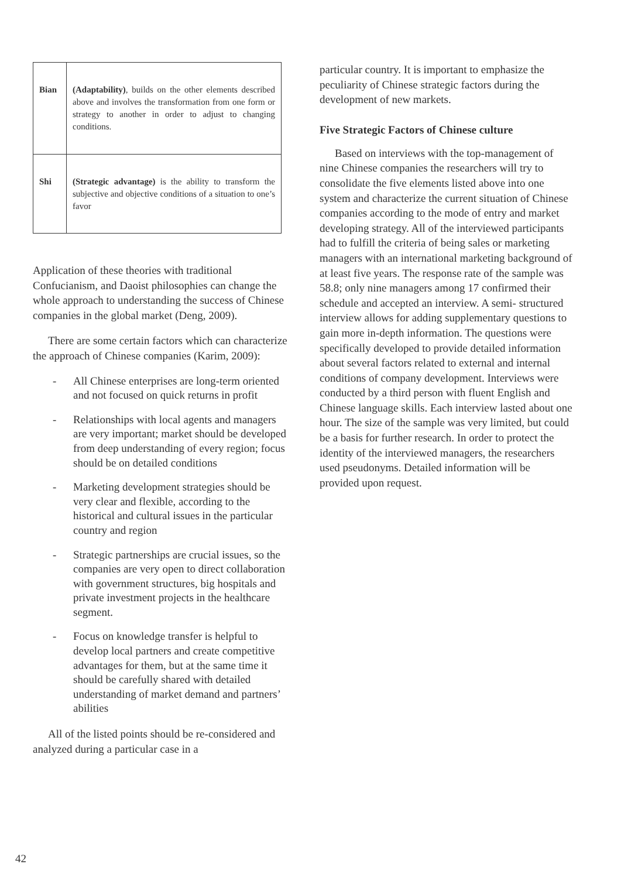| Bian | (Adaptability) , builds on the other elements described above and involves the transformation from one form or strategy to another in order to adjust to changing conditions. |
| Shi | (Strategic advantage) is the ability to transform the subjective and objective conditions of a situation to one’s favor |
Application of these theories with traditional Confucianism, and Daoist philosophies can change the whole approach to understanding the success of Chinese companies in the global market (Deng, 2009).
There are some certain factors which can characterize the approach of Chinese companies (Karim, 2009):
- All Chinese enterprises are long-term oriented and not focused on quick returns in profit
- Relationships with local agents and managers are very important; market should be developed from deep understanding of every region; focus should be on detailed conditions
- Marketing development strategies should be very clear and flexible, according to the historical and cultural issues in the particular country and region
- Strategic partnerships are crucial issues, so the companies are very open to direct collaboration with government structures, big hospitals and private investment projects in the healthcare segment.
- Focus on knowledge transfer is helpful to develop local partners and create competitive advantages for them, but at the same time it should be carefully shared with detailed understanding of market demand and partners’ abilities
All of the listed points should be re-considered and analyzed during a particular case in a
particular country. It is important to emphasize the peculiarity of Chinese strategic factors during the development of new markets.
Five Strategic Factors of Chinese culture
Based on interviews with the top-management of nine Chinese companies the researchers will try to consolidate the five elements listed above into one system and characterize the current situation of Chinese companies according to the mode of entry and market developing strategy. All of the interviewed participants had to fulfill the criteria of being sales or marketing managers with an international marketing background of at least five years. The response rate of the sample was 58.8; only nine managers among 17 confirmed their schedule and accepted an interview. A semi- structured interview allows for adding supplementary questions to gain more in-depth information. The questions were specifically developed to provide detailed information about several factors related to external and internal conditions of company development. Interviews were conducted by a third person with fluent English and Chinese language skills. Each interview lasted about one hour. The size of the sample was very limited, but could be a basis for further research. In order to protect the identity of the interviewed managers, the researchers used pseudonyms. Detailed information will be provided upon request.
42